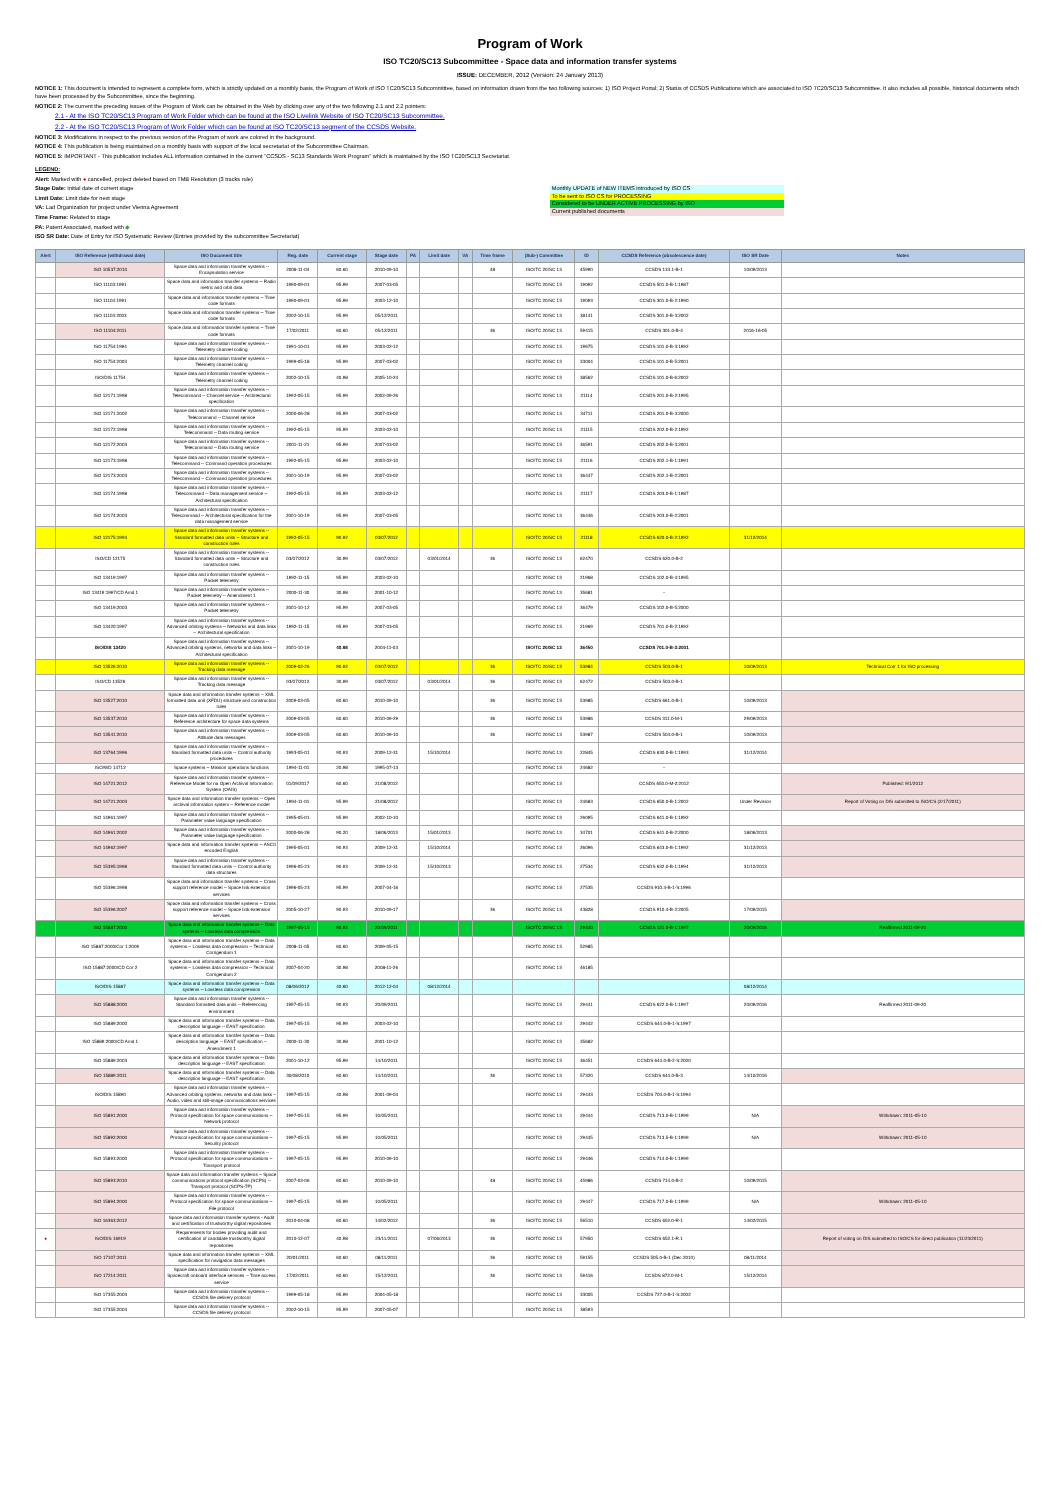Program of Work
ISO TC20/SC13 Subcommittee - Space data and information transfer systems
ISSUE: DECEMBER, 2012 (Version: 24 January 2013)
NOTICE 1: This document is intended to represent a complete form, which is strictly updated on a monthly basis, the Program of Work of ISO TC20/SC13 Subcommittee, based on information drawn from the two following sources: 1) ISO Project Portal; 2) Status of CCSDS Publications which are associated to ISO TC20/SC13 Subcommittee. It also includes all possible, historical documents which have been processed by the Subcommittee, since the beginning.
NOTICE 2: The current the preceding issues of the Program of Work can be obtained in the Web by clicking over any of the two following 2.1 and 2.2 pointers:
2.1 - At the ISO TC20/SC13 Program of Work Folder which can be found at the ISO Livelink Website of ISO TC20/SC13 Subcommittee.
2.2 - At the ISO TC20/SC13 Program of Work Folder which can be found at ISO TC20/SC13 segment of the CCSDS Website.
NOTICE 3: Modifications in respect to the previous version of the Program of work are colored in the background.
NOTICE 4: This publication is being maintained on a monthly basis with support of the local secretariat of the Subcommittee Chairman.
NOTICE 5: IMPORTANT - This publication includes ALL information contained in the current "CCSDS - SC13 Standards Work Program" which is maintained by the ISO TC20/SC13 Secretariat.
LEGEND:
Alert: Marked with ● cancelled, project deleted based on TMB Resolution (3 tracks rule)
Stage Date: Initial date of current stage
Limit Date: Limit date for next stage
VA: Lad Organization for project under Vienna Agreement
Time Frame: Related to stage
PA: Patent Associated, marked with ◆
Monthly UPDATE of NEW ITEMS introduced by ISO CS
To be sent to ISO CS for PROCESSING
Considered to be UNDER ACTIVE PROCESSING by ISO
Current published documents
ISO SR Date: Date of Entry for ISO Systematic Review (Entries provided by the subcommittee Secretariat)
| Alert | ISO Reference (withdrawal date) | ISO Document title | Reg. date | Current stage | Stage date | PA | Limit date | VA | Time frame | (Sub-) Committee | ID | CCSDS Reference (obsolescence date) | ISO SR Date | Notes |
| --- | --- | --- | --- | --- | --- | --- | --- | --- | --- | --- | --- | --- | --- | --- |
| | ISO 10537:2010 | Space data and information transfer systems -- Encapsulation service | 2006-11-04 | 60.60 | 2010-09-10 | | | | 48 | ISO/TC 20/SC 13 | 45990 | CCSDS 133.1-B-1 | 10/09/2013 | |
| | ISO 11103:1991 | Space data and information transfer systems -- Radio metric and orbit data | 1990-09-01 | 95.99 | 2007-03-05 | | | | | ISO/TC 20/SC 13 | 19092 | CCSDS 501.0-B-1:1987 | | |
| | ISO 11104:1991 | Space data and information transfer systems -- Time code formats | 1990-09-01 | 95.99 | 2003-12-10 | | | | | ISO/TC 20/SC 13 | 19093 | CCSDS 301.0-B-2:1990 | | |
| | ISO 11104:2003 | Space data and information transfer systems -- Time code formats | 2002-10-15 | 95.99 | 05/12/2011 | | | | | ISO/TC 20/SC 13 | 38141 | CCSDS 301.0-B-3:2002 | | |
| | ISO 11104:2011 | Space data and information transfer systems -- Time code formats | 17/02/2011 | 60.60 | 05/12/2011 | | | | 36 | ISO/TC 20/SC 13 | 59415 | CCSDS 301.0-B-4 | 2016-16-05 | |
| | ISO 11754:1994 | Space data and information transfer systems -- Telemetry channel coding | 1991-10-01 | 95.99 | 2003-02-12 | | | | | ISO/TC 20/SC 13 | 19675 | CCSDS 101.0-B-3:1992 | | |
| | ISO 11754:2003 | Space data and information transfer systems -- Telemetry channel coding | 1999-05-18 | 95.99 | 2007-03-02 | | | | | ISO/TC 20/SC 13 | 33004 | CCSDS 101.0-B-5:2001 | | |
| | ISO/DIS 11754 | Space data and information transfer systems -- Telemetry channel coding | 2002-10-15 | 40.98 | 2005-10-24 | | | | | ISO/TC 20/SC 13 | 38562 | CCSDS 101.0-B-6:2002 | | |
| | ISO 12171:1998 | Space data and information transfer systems -- Telecommand -- Channel service -- Architectural specification | 1992-05-15 | 95.99 | 2002-09-26 | | | | | ISO/TC 20/SC 13 | 21114 | CCSDS 201.0-B-2:1995 | | |
| | ISO 12171:2002 | Space data and information transfer systems -- Telecommand -- Channel service | 2000-06-28 | 95.99 | 2007-03-02 | | | | | ISO/TC 20/SC 13 | 34711 | CCSDS 201.0-B-3:2000 | | |
| | ISO 12172:1998 | Space data and information transfer systems -- Telecommand -- Data routing service | 1992-05-15 | 95.99 | 2003-02-10 | | | | | ISO/TC 20/SC 13 | 21115 | CCSDS 202.0-B-2:1992 | | |
| | ISO 12172:2003 | Space data and information transfer systems -- Telecommand -- Data routing service | 2001-11-21 | 95.99 | 2007-03-02 | | | | | ISO/TC 20/SC 13 | 36591 | CCSDS 202.0-B-3:2001 | | |
| | ISO 12173:1998 | Space data and information transfer systems -- Telecommand -- Command operation procedures | 1992-05-15 | 95.99 | 2003-02-10 | | | | | ISO/TC 20/SC 13 | 21116 | CCSDS 202.1-B-1:1991 | | |
| | ISO 12173:2003 | Space data and information transfer systems -- Telecommand -- Command operation procedures | 2001-10-19 | 95.99 | 2007-03-02 | | | | | ISO/TC 20/SC 13 | 36447 | CCSDS 202.1-B-2:2001 | | |
| | ISO 12174:1998 | Space data and information transfer systems -- Telecommand -- Data management service -- Architectural specification | 1992-05-15 | 95.99 | 2003-02-12 | | | | | ISO/TC 20/SC 13 | 21117 | CCSDS 203.0-B-1:1987 | | |
| | ISO 12174:2003 | Space data and information transfer systems -- Telecommand -- Architectural specification for the data management service | 2001-10-19 | 95.99 | 2007-03-05 | | | | | ISO/TC 20/SC 13 | 36446 | CCSDS 203.0-B-2:2001 | | |
| | ISO 12175:1994 | Space data and information transfer systems -- Standard formatted data units -- Structure and construction rules | 1992-05-15 | 90.92 | 03/07/2012 | | | | | ISO/TC 20/SC 13 | 21118 | CCSDS 620.0-B-2:1992 | 31/12/2014 | |
| | ISO/CD 12175 | Space data and information transfer systems -- Standard formatted data units -- Structure and construction rules | 03/07/2012 | 30.99 | 03/07/2012 | | 03/01/2014 | | 36 | ISO/TC 20/SC 13 | 62470 | CCSDS 620.0-B-2 | | |
| | ISO 13419:1997 | Space data and information transfer systems -- Packet telemetry | 1992-11-15 | 95.99 | 2003-02-10 | | | | | ISO/TC 20/SC 13 | 21968 | CCSDS 102.0-B-4:1995 | | |
| | ISO 13419:1997/CD Amd 1 | Space data and information transfer systems -- Packet telemetry -- Amendment 1 | 2000-11-30 | 30.98 | 2001-10-12 | | | | | ISO/TC 20/SC 13 | 35681 | - | | |
| | ISO 13419:2003 | Space data and information transfer systems -- Packet telemetry | 2001-10-12 | 95.99 | 2007-03-05 | | | | | ISO/TC 20/SC 13 | 36479 | CCSDS 102.0-B-5:2000 | | |
| | ISO 13420:1997 | Space data and information transfer systems -- Advanced orbiting systems -- Networks and data links -- Architectural specification | 1992-11-15 | 95.99 | 2007-03-05 | | | | | ISO/TC 20/SC 13 | 21969 | CCSDS 701.0-B-2:1992 | | |
| | ISO/DIS 13420 | Space data and information transfer systems -- Advanced orbiting systems, networks and data links -- Architectural specification | 2001-10-19 | 40.98 | 2004-11-03 | | | | | ISO/TC 20/SC 13 | 36450 | CCSDS 701.0-B-3:2001 | | |
| | ISO 13526:2010 | Space data and information transfer systems -- Tracking data message | 2009-02-26 | 90.92 | 03/07/2012 | | | | 36 | ISO/TC 20/SC 13 | 53984 | CCSDS 503.0-B-1 | 10/09/2013 | Technical Corr 1 for ISO processing |
| | ISO/CD 13526 | Space data and information transfer systems -- Tracking data message | 03/07/2012 | 30.99 | 03/07/2012 | | 03/01/2014 | | 36 | ISO/TC 20/SC 13 | 62472 | CCSDS 503.0-B-1 | | |
| | ISO 13527:2010 | Space data and information transfer systems -- XML formatted data unit (XFDU) structure and construction rules | 2009-03-05 | 60.60 | 2010-09-10 | | | | 36 | ISO/TC 20/SC 13 | 53985 | CCSDS 661.0-B-1 | 10/09/2013 | |
| | ISO 13537:2010 | Space data and information transfer systems -- Reference architecture for space data systems | 2009-03-05 | 60.60 | 2010-09-29 | | | | 36 | ISO/TC 20/SC 13 | 53986 | CCSDS 311.0-M-1 | 29/09/2013 | |
| | ISO 13541:2010 | Space data and information transfer systems -- Attitude data messages | 2009-03-05 | 60.60 | 2010-09-10 | | | | 36 | ISO/TC 20/SC 13 | 53987 | CCSDS 504.0-B-1 | 10/09/2013 | |
| | ISO 13764:1996 | Space data and information transfer systems -- Standard formatted data units -- Control authority procedures | 1993-05-01 | 90.93 | 2009-12-31 | | 15/10/2014 | | | ISO/TC 20/SC 13 | 22845 | CCSDS 630.0-B-1:1993 | 31/12/2014 | |
| | ISO/WD 14712 | Space systems -- Mission operations functions | 1994-11-01 | 20.98 | 1995-07-13 | | | | | ISO/TC 20/SC 13 | 24682 | - | | |
| | ISO 14721:2012 | Space data and information transfer systems -- Reference Model for na Open Archival Information System (OAIS) | 01/09/2017 | 60.60 | 21/08/2012 | | | | | ISO/TC 20/SC 13 | | CCSDS 650.0-M-2:2012 | | Published: 9/1/2012 |
| | ISO 14721:2003 | Space data and information transfer systems -- Open archival information system -- Reference model | 1994-11-01 | 95.99 | 21/08/2012 | | | | | ISO/TC 20/SC 13 | 24683 | CCSDS 650.0-B-1:2002 | Under Revision | Report of Voting on DIS submitted to ISO/CS (2/17/2011) |
| | ISO 14961:1997 | Space data and information transfer systems -- Parameter value language specification | 1995-05-01 | 95.99 | 2002-10-10 | | | | | ISO/TC 20/SC 13 | 26095 | CCSDS 641.0-B-1:1992 | | |
| | ISO 14961:2002 | Space data and information transfer systems -- Parameter value language specification | 2000-06-28 | 90.20 | 18/06/2013 | | 15/01/2013 | | | ISO/TC 20/SC 13 | 34701 | CCSDS 641.0-B-2:2000 | 18/06/2013 | |
| | ISO 14962:1997 | Space data and information transfer systems -- ASCII encoded English | 1995-05-01 | 90.93 | 2009-12-31 | | 15/10/2014 | | | ISO/TC 20/SC 13 | 26096 | CCSDS 643.0-B-1:1992 | 31/12/2013 | |
| | ISO 15395:1998 | Space data and information transfer systems -- Standard formatted data units -- Control authority data structures | 1996-05-23 | 90.93 | 2009-12-31 | | 15/10/2013 | | | ISO/TC 20/SC 13 | 27534 | CCSDS 632.0-B-1:1994 | 31/12/2013 | |
| | ISO 15396:1998 | Space data and information transfer systems -- Cross support reference model -- Space link extension services | 1996-05-23 | 95.99 | 2007-04-16 | | | | | ISO/TC 20/SC 13 | 27535 | CCSDS 910.4-B-1-S:1996 | | |
| | ISO 15396:2007 | Space data and information transfer systems -- Cross support reference model -- Space link extension services | 2005-10-27 | 90.93 | 2010-09-17 | | | | 36 | ISO/TC 20/SC 13 | 43828 | CCSDS 910.4-B-2:2005 | 17/09/2015 | |
| | ISO 15887:2000 | Space data and information transfer systems -- Data systems -- Lossless data compression | 1997-05-15 | 90.92 | 20/09/2011 | | | | | ISO/TC 20/SC 13 | 29440 | CCSDS 121.0-B-1:1997 | 20/09/2016 | Reaffirmed 2011-09-20 |
| | ISO 15887:2000/Cor 1:2009 | Space data and information transfer systems -- Data systems -- Lossless data compression -- Technical Corrigendum 1 | 2008-11-05 | 60.60 | 2009-05-15 | | | | | ISO/TC 20/SC 13 | 52985 | | | |
| | ISO 15887:2000/CD Cor 2 | Space data and information transfer systems -- Data systems -- Lossless data compression -- Technical Corrigendum 2 | 2007-04-20 | 30.98 | 2008-11-26 | | | | | ISO/TC 20/SC 13 | 46185 | | | |
| | ISO/DIS 15887 | Space data and information transfer systems -- Data systems -- Lossless data compression | 08/06/2012 | 40.60 | 2012-12-04 | | 08/12/2014 | | | | | | 08/12/2014 | |
| | ISO 15888:2000 | Space data and information transfer systems -- Standard formatted data units -- Referencing environment | 1997-05-15 | 90.93 | 20/09/2011 | | | | | ISO/TC 20/SC 13 | 29441 | CCSDS 622.0-B-1:1997 | 20/09/2016 | Reaffirmed 2011-09-20 |
| | ISO 15889:2000 | Space data and information transfer systems -- Data description language -- EAST specification | 1997-05-15 | 95.99 | 2003-02-10 | | | | | ISO/TC 20/SC 13 | 29442 | CCSDS 644.0-B-1-S:1997 | | |
| | ISO 15889:2000/CD Amd 1 | Space data and information transfer systems -- Data description language -- EAST specification -- Amendment 1 | 2000-11-30 | 30.98 | 2001-10-12 | | | | | ISO/TC 20/SC 13 | 35682 | | | |
| | ISO 15889:2003 | Space data and information transfer systems -- Data description language -- EAST specification | 2001-10-12 | 95.99 | 14/10/2011 | | | | | ISO/TC 20/SC 13 | 36451 | CCSDS 644.0-B-2-S:2000 | | |
| | ISO 15889:2011 | Space data and information transfer systems -- Data description language -- EAST specification | 30/08/2010 | 60.60 | 14/10/2011 | | | | 36 | ISO/TC 20/SC 13 | 57320 | CCSDS 644.0-B-3 | 14/10/2016 | |
| | ISO/DIS 15890 | Space data and information transfer systems -- Advanced orbiting systems, networks and data links -- Audio, video and still-image communications services | 1997-05-15 | 40.98 | 2001-09-04 | | | | | ISO/TC 20/SC 13 | 29443 | CCSDS 704.0-B-1-S:1994 | | |
| | ISO 15891:2000 | Space data and information transfer systems -- Protocol specification for space communications -- Network protocol | 1997-05-15 | 95.99 | 10/05/2011 | | | | | ISO/TC 20/SC 13 | 29444 | CCSDS 713.0-B-1:1999 | N/A | Withdrawn: 2011-05-10 |
| | ISO 15892:2000 | Space data and information transfer systems -- Protocol specification for space communications -- Security protocol | 1997-05-15 | 95.99 | 10/05/2011 | | | | | ISO/TC 20/SC 13 | 29445 | CCSDS 713.5-B-1:1999 | N/A | Withdrawn: 2011-05-10 |
| | ISO 15893:2000 | Space data and information transfer systems -- Protocol specification for space communications -- Transport protocol | 1997-05-15 | 95.99 | 2010-09-10 | | | | | ISO/TC 20/SC 13 | 29446 | CCSDS 714.0-B-1:1999 | | |
| | ISO 15893:2010 | Space data and information transfer systems -- Space communications protocol specification (SCPS) -- Transport protocol (SCPS-TP) | 2007-03-06 | 60.60 | 2010-09-10 | | | | 48 | ISO/TC 20/SC 13 | 45986 | CCSDS 714.0-B-2 | 10/09/2015 | |
| | ISO 15894:2000 | Space data and information transfer systems -- Protocol specification for space communications -- File protocol | 1997-05-15 | 95.99 | 10/05/2011 | | | | | ISO/TC 20/SC 13 | 29447 | CCSDS 717.0-B-1:1999 | N/A | Withdrawn: 2011-05-10 |
| | ISO 16363:2012 | Space data and information transfer systems - Audit and certification of trustworthy digital repositories | 2010-04-08 | 60.60 | 14/02/2012 | | | | 36 | ISO/TC 20/SC 13 | 56510 | CCSDS 652.0-R-1 | 14/02/2015 | |
| ● | ISO/DIS 16919 | Requirements for bodies providing audit and certification of candidate trustworthy digital repositories | 2010-12-07 | 40.98 | 23/11/2011 | | 07/06/2013 | | 36 | ISO/TC 20/SC 13 | 57950 | CCSDS 652.1-R.1 | | Report of voting on DIS submitted to ISO/CS for direct publication (11/23/2011) |
| | ISO 17107:2011 | Space data and information transfer systems -- XML specification for navigation data messages | 20/01/2011 | 60.60 | 08/11/2011 | | | | 36 | ISO/TC 20/SC 13 | 59155 | CCSDS 505.0-B-1 (Dec 2010) | 08/11/2014 | |
| | ISO 17214:2011 | Space data and information transfer systems -- Spacecraft onboard interface services -- Time access service | 17/02/2011 | 60.60 | 15/12/2011 | | | | 36 | ISO/TC 20/SC 13 | 59416 | CCSDS 872.0-M-1 | 15/12/2014 | |
| | ISO 17355:2003 | Space data and information transfer systems -- CCSDS file delivery protocol | 1999-05-18 | 95.99 | 2004-05-18 | | | | | ISO/TC 20/SC 13 | 33005 | CCSDS 727.0-B-1-S:2002 | | |
| | ISO 17355:2004 | Space data and information transfer systems -- CCSDS file delivery protocol | 2002-10-15 | 95.99 | 2007-05-07 | | | | | ISO/TC 20/SC 13 | 38593 | | | |